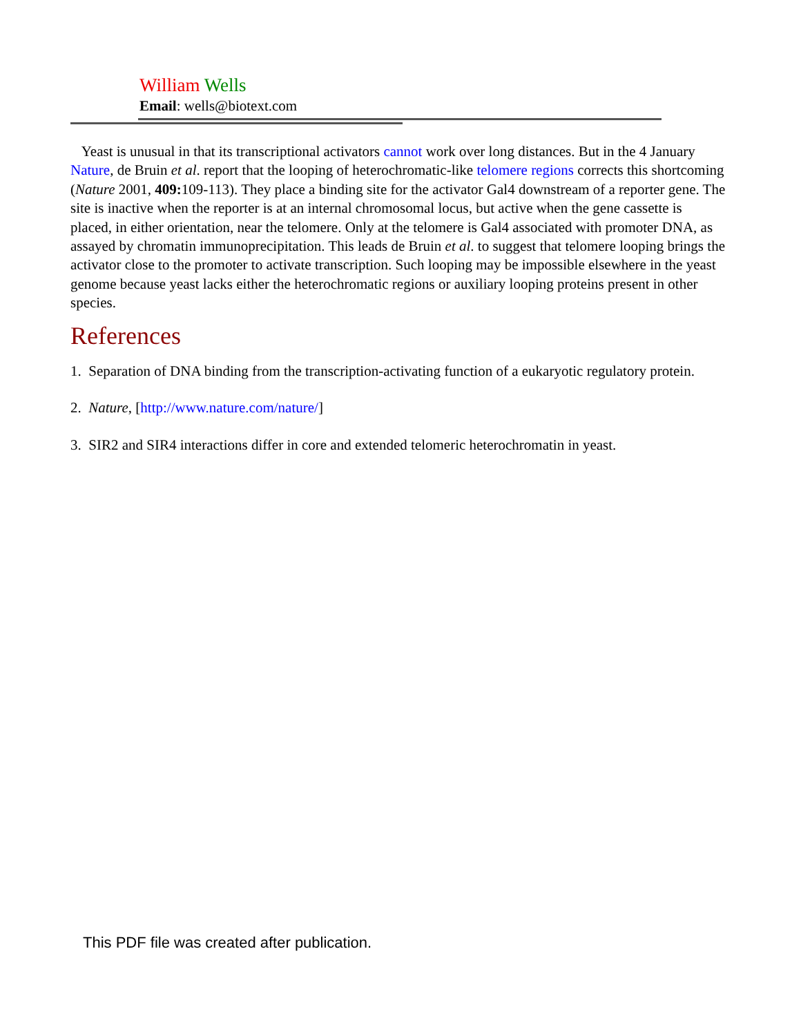William Wells
Email: wells@biotext.com
Yeast is unusual in that its transcriptional activators cannot work over long distances. But in the 4 January Nature, de Bruin et al. report that the looping of heterochromatic-like telomere regions corrects this shortcoming (Nature 2001, 409: 109-113). They place a binding site for the activator Gal4 downstream of a reporter gene. The site is inactive when the reporter is at an internal chromosomal locus, but active when the gene cassette is placed, in either orientation, near the telomere. Only at the telomere is Gal4 associated with promoter DNA, as assayed by chromatin immunoprecipitation. This leads de Bruin et al. to suggest that telomere looping brings the activator close to the promoter to activate transcription. Such looping may be impossible elsewhere in the yeast genome because yeast lacks either the heterochromatic regions or auxiliary looping proteins present in other species.
References
1. Separation of DNA binding from the transcription-activating function of a eukaryotic regulatory protein.
2. Nature, [http://www.nature.com/nature/]
3. SIR2 and SIR4 interactions differ in core and extended telomeric heterochromatin in yeast.
This PDF file was created after publication.